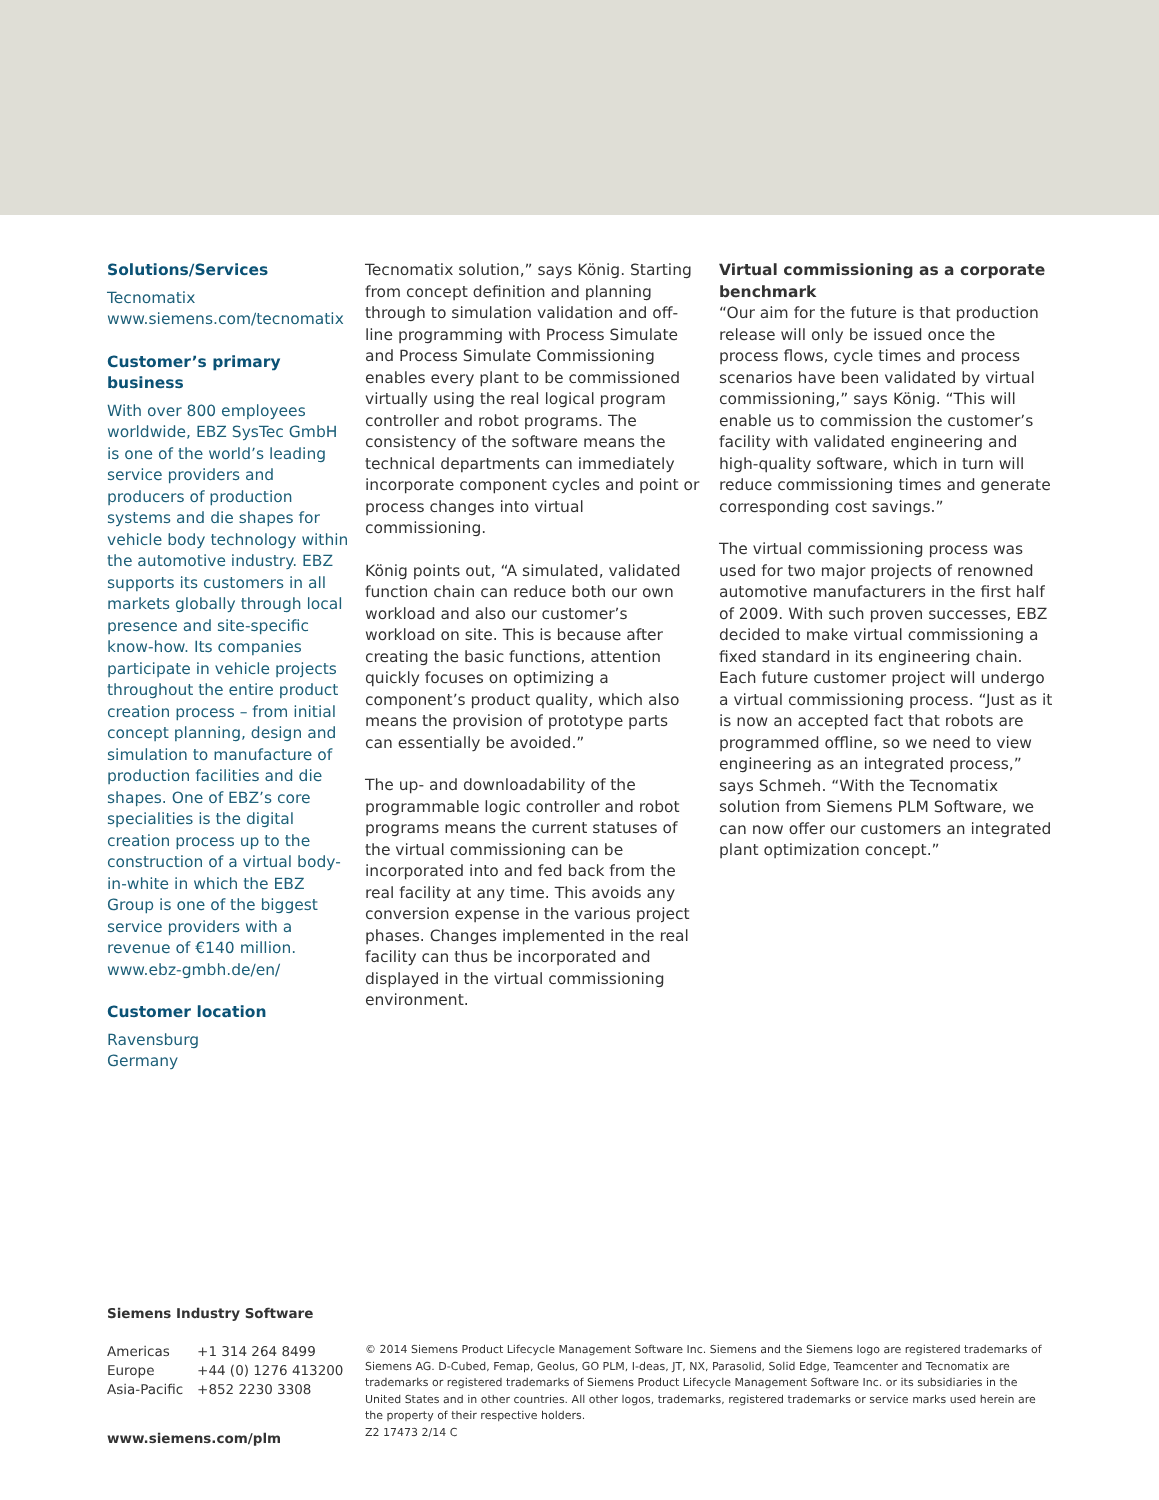Solutions/Services
Tecnomatix
www.siemens.com/tecnomatix
Customer’s primary business
With over 800 employees worldwide, EBZ SysTec GmbH is one of the world’s leading service providers and producers of production systems and die shapes for vehicle body technology within the automotive industry. EBZ supports its customers in all markets globally through local presence and site-specific know-how. Its companies participate in vehicle projects throughout the entire product creation process – from initial concept planning, design and simulation to manufacture of production facilities and die shapes. One of EBZ’s core specialities is the digital creation process up to the construction of a virtual body-in-white in which the EBZ Group is one of the biggest service providers with a revenue of €140 million.
www.ebz-gmbh.de/en/
Customer location
Ravensburg
Germany
Tecnomatix solution,” says König. Starting from concept definition and planning through to simulation validation and off-line programming with Process Simulate and Process Simulate Commissioning enables every plant to be commissioned virtually using the real logical program controller and robot programs. The consistency of the software means the technical departments can immediately incorporate component cycles and point or process changes into virtual commissioning.
König points out, “A simulated, validated function chain can reduce both our own workload and also our customer’s workload on site. This is because after creating the basic functions, attention quickly focuses on optimizing a component’s product quality, which also means the provision of prototype parts can essentially be avoided.”
The up- and downloadability of the programmable logic controller and robot programs means the current statuses of the virtual commissioning can be incorporated into and fed back from the real facility at any time. This avoids any conversion expense in the various project phases. Changes implemented in the real facility can thus be incorporated and displayed in the virtual commissioning environment.
Virtual commissioning as a corporate benchmark
“Our aim for the future is that production release will only be issued once the process flows, cycle times and process scenarios have been validated by virtual commissioning,” says König. “This will enable us to commission the customer’s facility with validated engineering and high-quality software, which in turn will reduce commissioning times and generate corresponding cost savings.”
The virtual commissioning process was used for two major projects of renowned automotive manufacturers in the first half of 2009. With such proven successes, EBZ decided to make virtual commissioning a fixed standard in its engineering chain. Each future customer project will undergo a virtual commissioning process. “Just as it is now an accepted fact that robots are programmed offline, so we need to view engineering as an integrated process,” says Schmeh. “With the Tecnomatix solution from Siemens PLM Software, we can now offer our customers an integrated plant optimization concept.”
Siemens Industry Software
| Americas | +1 314 264 8499 |
| Europe | +44 (0) 1276 413200 |
| Asia-Pacific | +852 2230 3308 |
www.siemens.com/plm
© 2014 Siemens Product Lifecycle Management Software Inc. Siemens and the Siemens logo are registered trademarks of Siemens AG. D-Cubed, Femap, Geolus, GO PLM, I-deas, JT, NX, Parasolid, Solid Edge, Teamcenter and Tecnomatix are trademarks or registered trademarks of Siemens Product Lifecycle Management Software Inc. or its subsidiaries in the United States and in other countries. All other logos, trademarks, registered trademarks or service marks used herein are the property of their respective holders.
Z2 17473 2/14 C